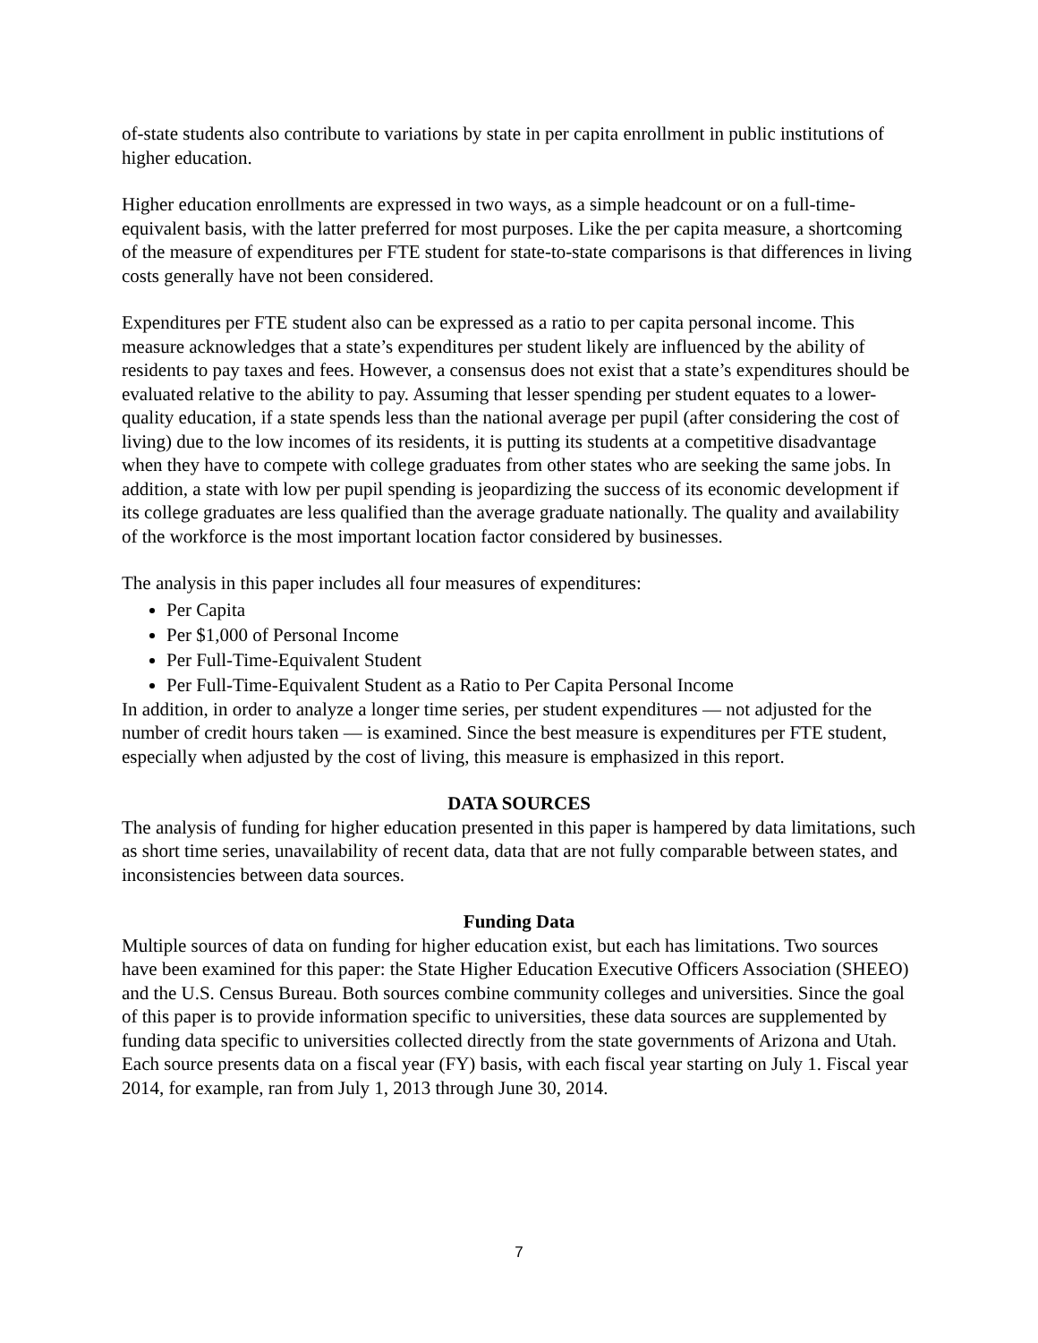of-state students also contribute to variations by state in per capita enrollment in public institutions of higher education.
Higher education enrollments are expressed in two ways, as a simple headcount or on a full-time-equivalent basis, with the latter preferred for most purposes. Like the per capita measure, a shortcoming of the measure of expenditures per FTE student for state-to-state comparisons is that differences in living costs generally have not been considered.
Expenditures per FTE student also can be expressed as a ratio to per capita personal income. This measure acknowledges that a state’s expenditures per student likely are influenced by the ability of residents to pay taxes and fees. However, a consensus does not exist that a state’s expenditures should be evaluated relative to the ability to pay. Assuming that lesser spending per student equates to a lower-quality education, if a state spends less than the national average per pupil (after considering the cost of living) due to the low incomes of its residents, it is putting its students at a competitive disadvantage when they have to compete with college graduates from other states who are seeking the same jobs. In addition, a state with low per pupil spending is jeopardizing the success of its economic development if its college graduates are less qualified than the average graduate nationally. The quality and availability of the workforce is the most important location factor considered by businesses.
The analysis in this paper includes all four measures of expenditures:
Per Capita
Per $1,000 of Personal Income
Per Full-Time-Equivalent Student
Per Full-Time-Equivalent Student as a Ratio to Per Capita Personal Income
In addition, in order to analyze a longer time series, per student expenditures — not adjusted for the number of credit hours taken — is examined. Since the best measure is expenditures per FTE student, especially when adjusted by the cost of living, this measure is emphasized in this report.
DATA SOURCES
The analysis of funding for higher education presented in this paper is hampered by data limitations, such as short time series, unavailability of recent data, data that are not fully comparable between states, and inconsistencies between data sources.
Funding Data
Multiple sources of data on funding for higher education exist, but each has limitations. Two sources have been examined for this paper: the State Higher Education Executive Officers Association (SHEEO) and the U.S. Census Bureau. Both sources combine community colleges and universities. Since the goal of this paper is to provide information specific to universities, these data sources are supplemented by funding data specific to universities collected directly from the state governments of Arizona and Utah. Each source presents data on a fiscal year (FY) basis, with each fiscal year starting on July 1. Fiscal year 2014, for example, ran from July 1, 2013 through June 30, 2014.
7